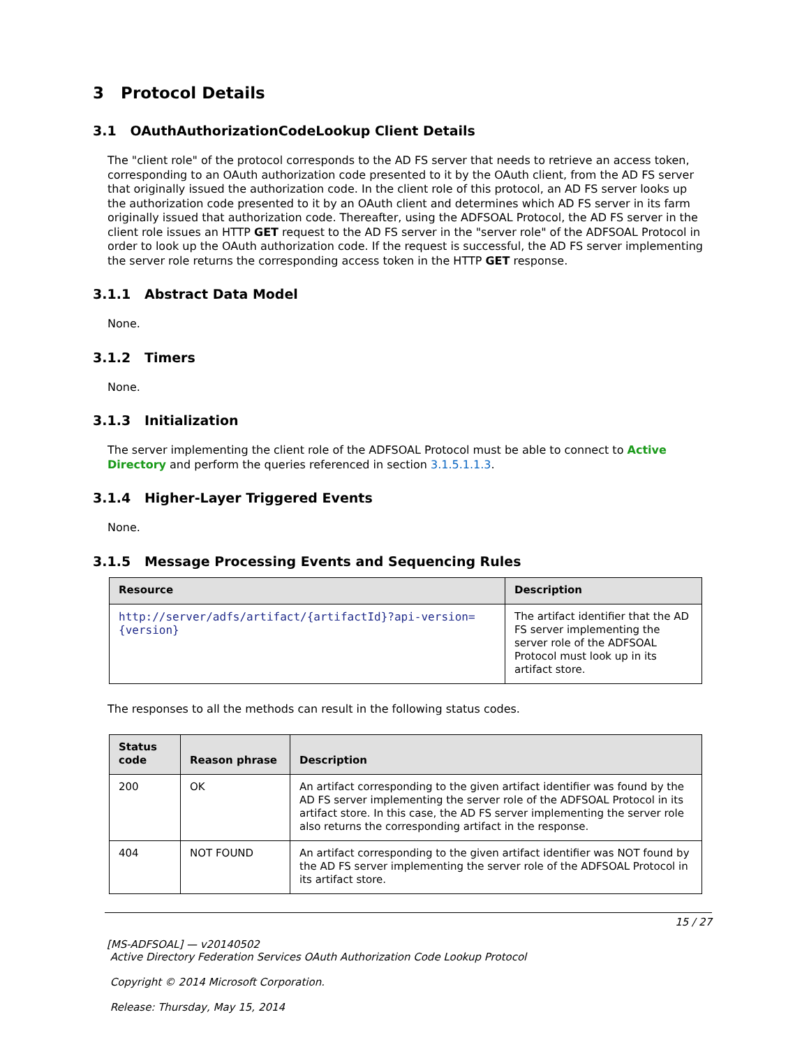3 Protocol Details
3.1 OAuthAuthorizationCodeLookup Client Details
The "client role" of the protocol corresponds to the AD FS server that needs to retrieve an access token, corresponding to an OAuth authorization code presented to it by the OAuth client, from the AD FS server that originally issued the authorization code. In the client role of this protocol, an AD FS server looks up the authorization code presented to it by an OAuth client and determines which AD FS server in its farm originally issued that authorization code. Thereafter, using the ADFSOAL Protocol, the AD FS server in the client role issues an HTTP GET request to the AD FS server in the "server role" of the ADFSOAL Protocol in order to look up the OAuth authorization code. If the request is successful, the AD FS server implementing the server role returns the corresponding access token in the HTTP GET response.
3.1.1 Abstract Data Model
None.
3.1.2 Timers
None.
3.1.3 Initialization
The server implementing the client role of the ADFSOAL Protocol must be able to connect to Active Directory and perform the queries referenced in section 3.1.5.1.1.3.
3.1.4 Higher-Layer Triggered Events
None.
3.1.5 Message Processing Events and Sequencing Rules
| Resource | Description |
| --- | --- |
| http://server/adfs/artifact/{artifactId}?api-version={version} | The artifact identifier that the AD FS server implementing the server role of the ADFSOAL Protocol must look up in its artifact store. |
The responses to all the methods can result in the following status codes.
| Status code | Reason phrase | Description |
| --- | --- | --- |
| 200 | OK | An artifact corresponding to the given artifact identifier was found by the AD FS server implementing the server role of the ADFSOAL Protocol in its artifact store. In this case, the AD FS server implementing the server role also returns the corresponding artifact in the response. |
| 404 | NOT FOUND | An artifact corresponding to the given artifact identifier was NOT found by the AD FS server implementing the server role of the ADFSOAL Protocol in its artifact store. |
15 / 27
[MS-ADFSOAL] — v20140502
Active Directory Federation Services OAuth Authorization Code Lookup Protocol
Copyright © 2014 Microsoft Corporation.
Release: Thursday, May 15, 2014